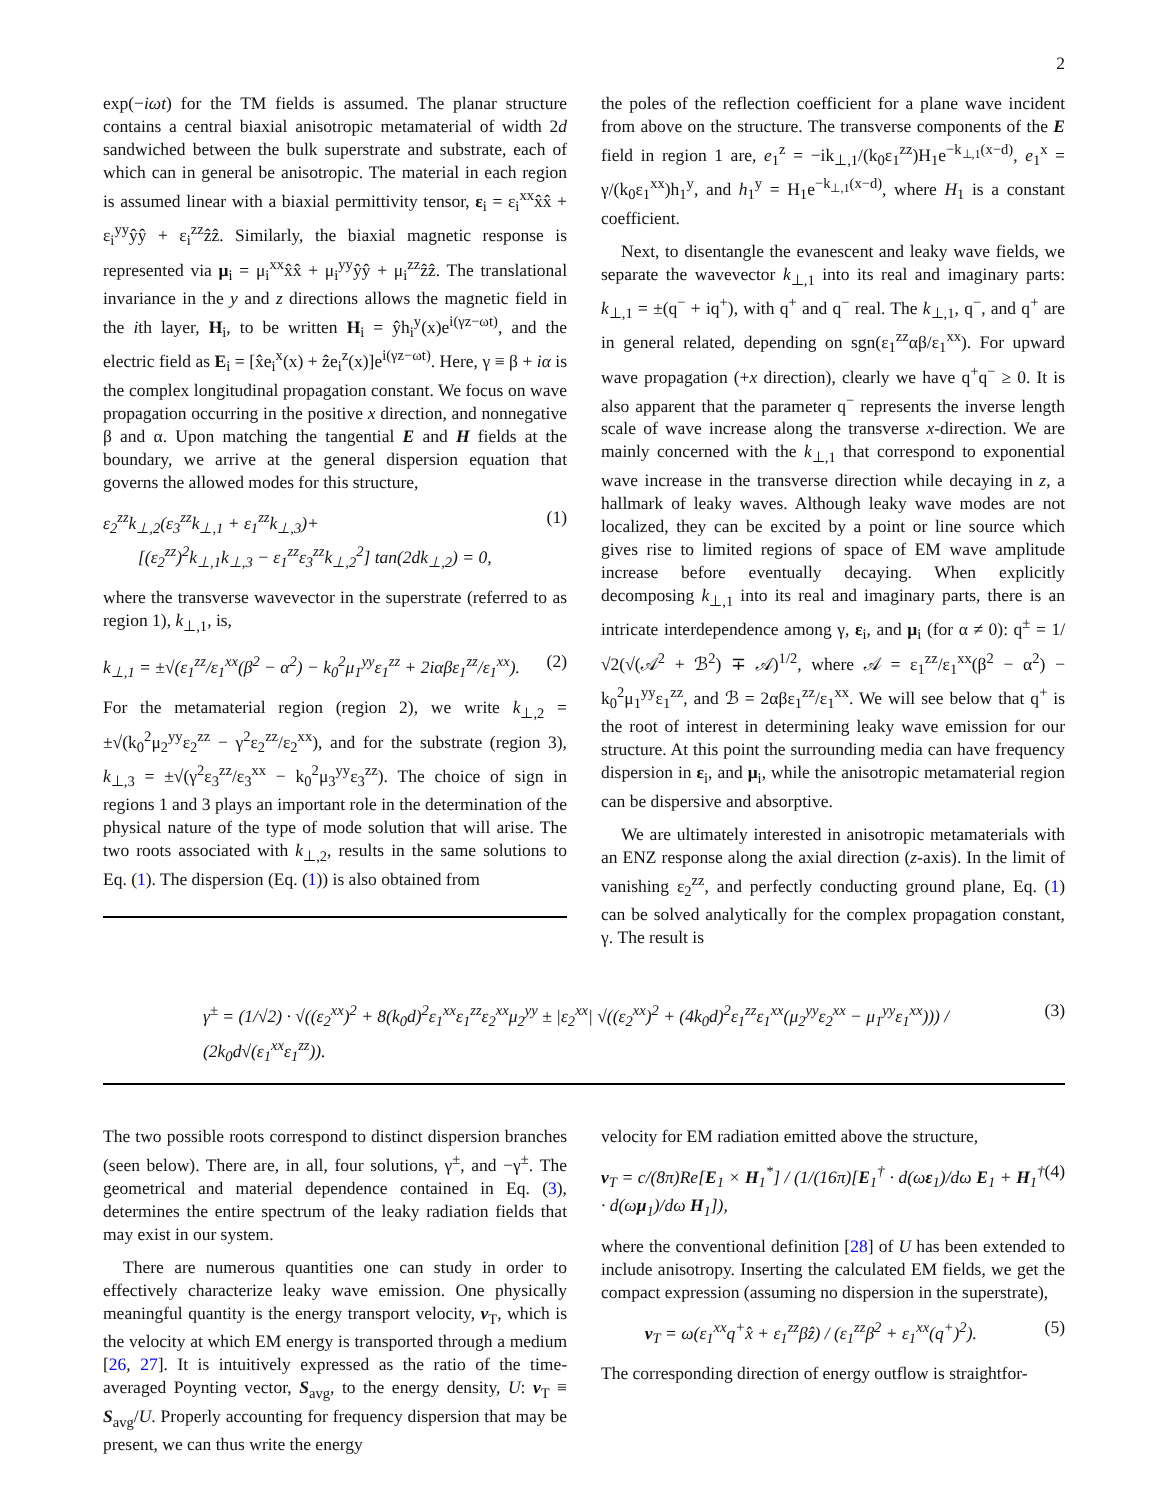2
exp(−iωt) for the TM fields is assumed. The planar structure contains a central biaxial anisotropic metamaterial of width 2d sandwiched between the bulk superstrate and substrate, each of which can in general be anisotropic. The material in each region is assumed linear with a biaxial permittivity tensor, ε<sub>i</sub> = ε<sub>i</sub><sup>xx</sup>x̂x̂ + ε<sub>i</sub><sup>yy</sup>ŷŷ + ε<sub>i</sub><sup>zz</sup>ẑẑ. Similarly, the biaxial magnetic response is represented via μ<sub>i</sub> = μ<sub>i</sub><sup>xx</sup>x̂x̂ + μ<sub>i</sub><sup>yy</sup>ŷŷ + μ<sub>i</sub><sup>zz</sup>ẑẑ. The translational invariance in the y and z directions allows the magnetic field in the ith layer, H<sub>i</sub>, to be written H<sub>i</sub> = ŷh<sub>i</sub><sup>y</sup>(x)e<sup>i(γz−ωt)</sup>, and the electric field as E<sub>i</sub> = [x̂e<sub>i</sub><sup>x</sup>(x) + ẑe<sub>i</sub><sup>z</sup>(x)]e<sup>i(γz−ωt)</sup>. Here, γ ≡ β + iα is the complex longitudinal propagation constant. We focus on wave propagation occurring in the positive x direction, and nonnegative β and α. Upon matching the tangential E and H fields at the boundary, we arrive at the general dispersion equation that governs the allowed modes for this structure,
ε<sub>2</sub><sup>zz</sup>k<sub>⊥,2</sub>(ε<sub>3</sub><sup>zz</sup>k<sub>⊥,1</sub> + ε<sub>1</sub><sup>zz</sup>k<sub>⊥,3</sub>)+
[(ε<sub>2</sub><sup>zz</sup>)<sup>2</sup>k<sub>⊥,1</sub>k<sub>⊥,3</sub> − ε<sub>1</sub><sup>zz</sup>ε<sub>3</sub><sup>zz</sup>k<sub>⊥,2</sub><sup>2</sup>] tan(2dk<sub>⊥,2</sub>) = 0, (1)
where the transverse wavevector in the superstrate (referred to as region 1), k<sub>⊥,1</sub>, is,
k<sub>⊥,1</sub> = ±√(ε<sub>1</sub><sup>zz</sup>/ε<sub>1</sub><sup>xx</sup>(β<sup>2</sup> − α<sup>2</sup>) − k<sub>0</sub><sup>2</sup>μ<sub>1</sub><sup>yy</sup>ε<sub>1</sub><sup>zz</sup> + 2iαβε<sub>1</sub><sup>zz</sup>/ε<sub>1</sub><sup>xx</sup>). (2)
For the metamaterial region (region 2), we write k<sub>⊥,2</sub> = ±√(k<sub>0</sub><sup>2</sup>μ<sub>2</sub><sup>yy</sup>ε<sub>2</sub><sup>zz</sup> − γ<sup>2</sup>ε<sub>2</sub><sup>zz</sup>/ε<sub>2</sub><sup>xx</sup>), and for the substrate (region 3), k<sub>⊥,3</sub> = ±√(γ<sup>2</sup>ε<sub>3</sub><sup>zz</sup>/ε<sub>3</sub><sup>xx</sup> − k<sub>0</sub><sup>2</sup>μ<sub>3</sub><sup>yy</sup>ε<sub>3</sub><sup>zz</sup>). The choice of sign in regions 1 and 3 plays an important role in the determination of the physical nature of the type of mode solution that will arise. The two roots associated with k<sub>⊥,2</sub>, results in the same solutions to Eq. (1). The dispersion (Eq. (1)) is also obtained from
the poles of the reflection coefficient for a plane wave incident from above on the structure. The transverse components of the E field in region 1 are, e<sub>1</sub><sup>z</sup> = −ik<sub>⊥,1</sub>/(k<sub>0</sub>ε<sub>1</sub><sup>zz</sup>)H<sub>1</sub>e<sup>−k<sub>⊥,1</sub>(x−d)</sup>, e<sub>1</sub><sup>x</sup> = γ/(k<sub>0</sub>ε<sub>1</sub><sup>xx</sup>)h<sub>1</sub><sup>y</sup>, and h<sub>1</sub><sup>y</sup> = H<sub>1</sub>e<sup>−k<sub>⊥,1</sub>(x−d)</sup>, where H<sub>1</sub> is a constant coefficient.
Next, to disentangle the evanescent and leaky wave fields, we separate the wavevector k<sub>⊥,1</sub> into its real and imaginary parts: k<sub>⊥,1</sub> = ±(q<sup>−</sup> + iq<sup>+</sup>), with q<sup>+</sup> and q<sup>−</sup> real. The k<sub>⊥,1</sub>, q<sup>−</sup>, and q<sup>+</sup> are in general related, depending on sgn(ε<sub>1</sub><sup>zz</sup>αβ/ε<sub>1</sub><sup>xx</sup>). For upward wave propagation (+x direction), clearly we have q<sup>+</sup>q<sup>−</sup> ≥ 0. It is also apparent that the parameter q<sup>−</sup> represents the inverse length scale of wave increase along the transverse x-direction. We are mainly concerned with the k<sub>⊥,1</sub> that correspond to exponential wave increase in the transverse direction while decaying in z, a hallmark of leaky waves. Although leaky wave modes are not localized, they can be excited by a point or line source which gives rise to limited regions of space of EM wave amplitude increase before eventually decaying. When explicitly decomposing k<sub>⊥,1</sub> into its real and imaginary parts, there is an intricate interdependence among γ, ε<sub>i</sub>, and μ<sub>i</sub> (for α ≠ 0): q<sup>±</sup> = 1/√2(√(𝒜<sup>2</sup> + ℬ<sup>2</sup>) ∓ 𝒜)<sup>1/2</sup>, where 𝒜 = ε<sub>1</sub><sup>zz</sup>/ε<sub>1</sub><sup>xx</sup>(β<sup>2</sup> − α<sup>2</sup>) − k<sub>0</sub><sup>2</sup>μ<sub>1</sub><sup>yy</sup>ε<sub>1</sub><sup>zz</sup>, and ℬ = 2αβε<sub>1</sub><sup>zz</sup>/ε<sub>1</sub><sup>xx</sup>. We will see below that q<sup>+</sup> is the root of interest in determining leaky wave emission for our structure. At this point the surrounding media can have frequency dispersion in ε<sub>i</sub>, and μ<sub>i</sub>, while the anisotropic metamaterial region can be dispersive and absorptive.
We are ultimately interested in anisotropic metamaterials with an ENZ response along the axial direction (z-axis). In the limit of vanishing ε<sub>2</sub><sup>zz</sup>, and perfectly conducting ground plane, Eq. (1) can be solved analytically for the complex propagation constant, γ. The result is
γ<sup>±</sup> = (1/√2) · √((ε<sub>2</sub><sup>xx</sup>)<sup>2</sup> + 8(k<sub>0</sub>d)<sup>2</sup>ε<sub>1</sub><sup>xx</sup>ε<sub>1</sub><sup>zz</sup>ε<sub>2</sub><sup>xx</sup>μ<sub>2</sub><sup>yy</sup> ± |ε<sub>2</sub><sup>xx</sup>| √((ε<sub>2</sub><sup>xx</sup>)<sup>2</sup> + (4k<sub>0</sub>d)<sup>2</sup>ε<sub>1</sub><sup>zz</sup>ε<sub>1</sub><sup>xx</sup>(μ<sub>2</sub><sup>yy</sup>ε<sub>2</sub><sup>xx</sup> − μ<sub>1</sub><sup>yy</sup>ε<sub>1</sub><sup>xx</sup>))) / (2k<sub>0</sub>d√(ε<sub>1</sub><sup>xx</sup>ε<sub>1</sub><sup>zz</sup>)). (3)
The two possible roots correspond to distinct dispersion branches (seen below). There are, in all, four solutions, γ<sup>±</sup>, and −γ<sup>±</sup>. The geometrical and material dependence contained in Eq. (3), determines the entire spectrum of the leaky radiation fields that may exist in our system.
There are numerous quantities one can study in order to effectively characterize leaky wave emission. One physically meaningful quantity is the energy transport velocity, v<sub>T</sub>, which is the velocity at which EM energy is transported through a medium [26, 27]. It is intuitively expressed as the ratio of the time-averaged Poynting vector, S<sub>avg</sub>, to the energy density, U: v<sub>T</sub> ≡ S<sub>avg</sub>/U. Properly accounting for frequency dispersion that may be present, we can thus write the energy
velocity for EM radiation emitted above the structure,
v<sub>T</sub> = c/(8π)Re[E<sub>1</sub> × H<sub>1</sub><sup>*</sup>] / (1/(16π)[E<sub>1</sub><sup>†</sup> · d(ωε<sub>1</sub>)/dω E<sub>1</sub> + H<sub>1</sub><sup>†</sup> · d(ωμ<sub>1</sub>)/dω H<sub>1</sub>]), (4)
where the conventional definition [28] of U has been extended to include anisotropy. Inserting the calculated EM fields, we get the compact expression (assuming no dispersion in the superstrate),
v<sub>T</sub> = ω(ε<sub>1</sub><sup>xx</sup>q<sup>+</sup>x̂ + ε<sub>1</sub><sup>zz</sup>βẑ) / (ε<sub>1</sub><sup>zz</sup>β<sup>2</sup> + ε<sub>1</sub><sup>xx</sup>(q<sup>+</sup>)<sup>2</sup>). (5)
The corresponding direction of energy outflow is straightfor-